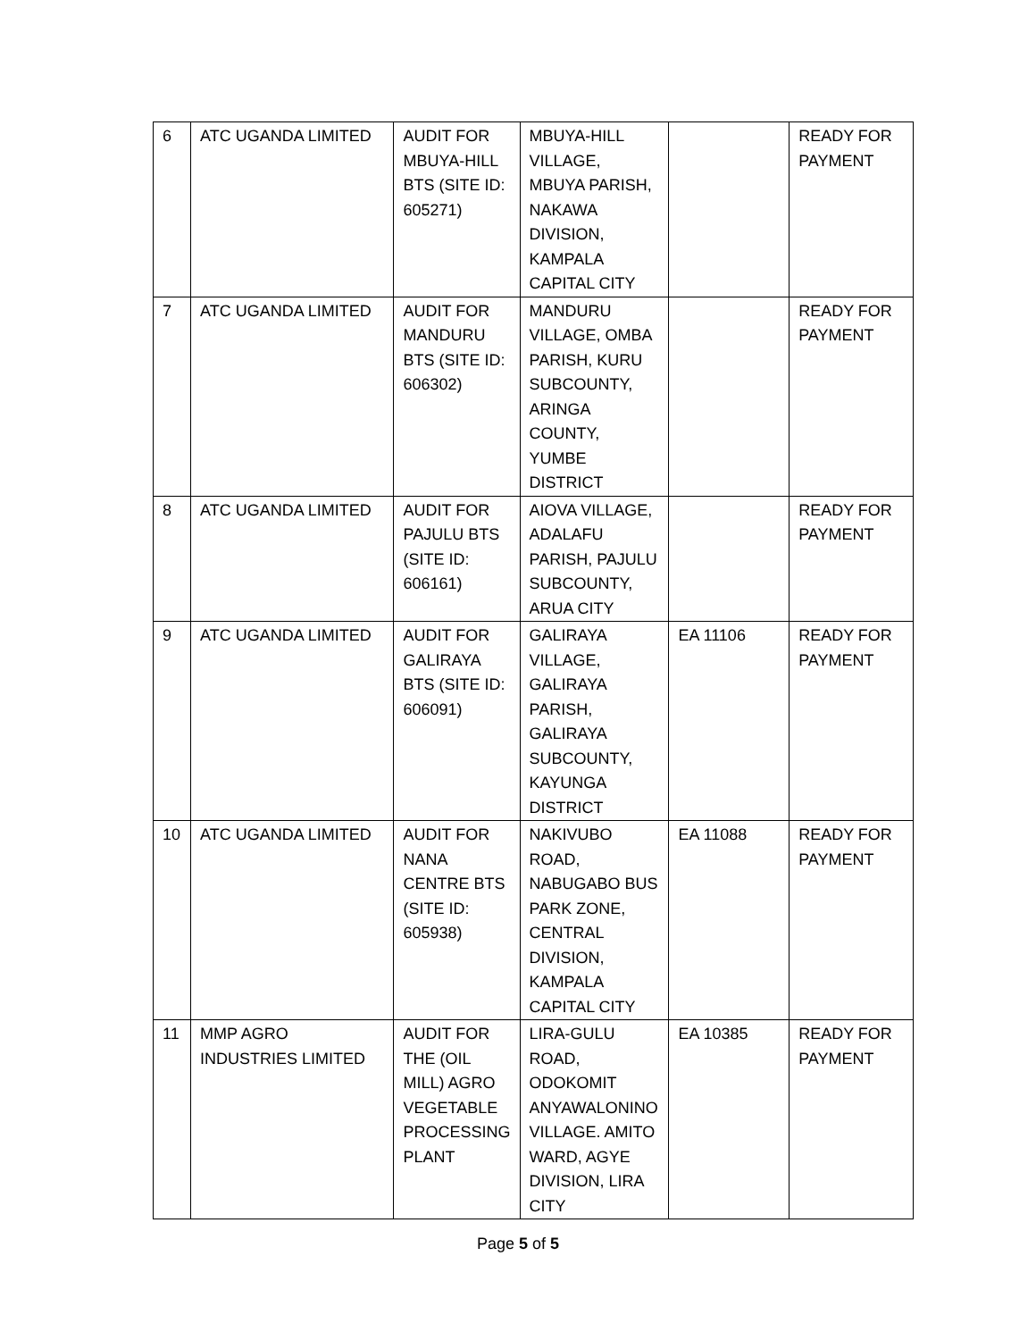| 6 | ATC UGANDA LIMITED | AUDIT FOR MBUYA-HILL BTS (SITE ID: 605271) | MBUYA-HILL VILLAGE, MBUYA PARISH, NAKAWA DIVISION, KAMPALA CAPITAL CITY | | READY FOR PAYMENT |
| 7 | ATC UGANDA LIMITED | AUDIT FOR MANDURU BTS (SITE ID: 606302) | MANDURU VILLAGE, OMBA PARISH, KURU SUBCOUNTY, ARINGA COUNTY, YUMBE DISTRICT | | READY FOR PAYMENT |
| 8 | ATC UGANDA LIMITED | AUDIT FOR PAJULU BTS (SITE ID: 606161) | AIOVA VILLAGE, ADALAFU PARISH, PAJULU SUBCOUNTY, ARUA CITY | | READY FOR PAYMENT |
| 9 | ATC UGANDA LIMITED | AUDIT FOR GALIRAYA BTS (SITE ID: 606091) | GALIRAYA VILLAGE, GALIRAYA PARISH, GALIRAYA SUBCOUNTY, KAYUNGA DISTRICT | EA 11106 | READY FOR PAYMENT |
| 10 | ATC UGANDA LIMITED | AUDIT FOR NANA CENTRE BTS (SITE ID: 605938) | NAKIVUBO ROAD, NABUGABO BUS PARK ZONE, CENTRAL DIVISION, KAMPALA CAPITAL CITY | EA 11088 | READY FOR PAYMENT |
| 11 | MMP AGRO INDUSTRIES LIMITED | AUDIT FOR THE (OIL MILL) AGRO VEGETABLE PROCESSING PLANT | LIRA-GULU ROAD, ODOKOMIT ANYAWALONINO VILLAGE. AMITO WARD, AGYE DIVISION, LIRA CITY | EA 10385 | READY FOR PAYMENT |
Page 5 of 5